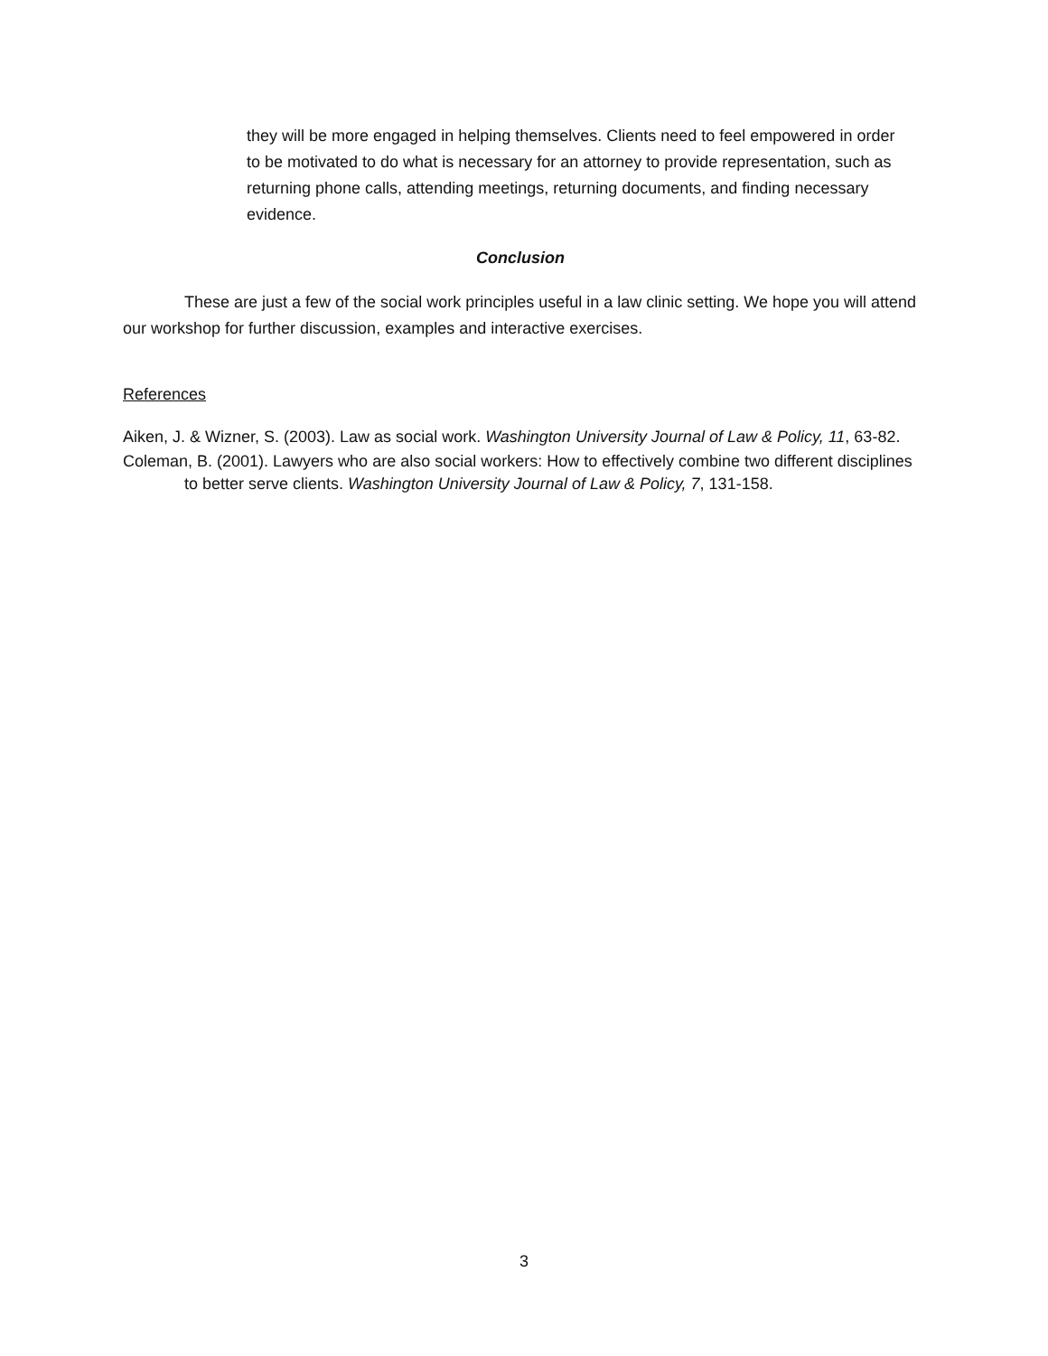they will be more engaged in helping themselves. Clients need to feel empowered in order to be motivated to do what is necessary for an attorney to provide representation, such as returning phone calls, attending meetings, returning documents, and finding necessary evidence.
Conclusion
These are just a few of the social work principles useful in a law clinic setting. We hope you will attend our workshop for further discussion, examples and interactive exercises.
References
Aiken, J. & Wizner, S. (2003). Law as social work. Washington University Journal of Law & Policy, 11, 63-82.
Coleman, B. (2001). Lawyers who are also social workers: How to effectively combine two different disciplines to better serve clients. Washington University Journal of Law & Policy, 7, 131-158.
3